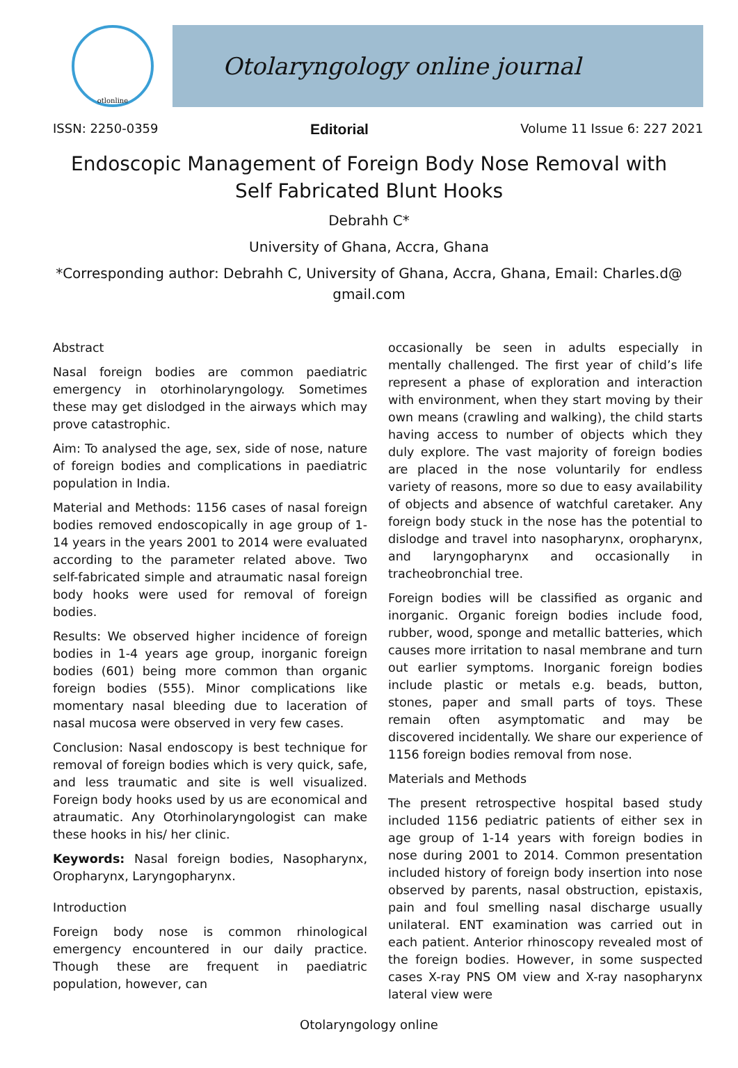otlonline
Otolaryngology online journal
ISSN: 2250-0359 Editorial Volume 11 Issue 6: 227 2021
Endoscopic Management of Foreign Body Nose Removal with Self Fabricated Blunt Hooks
Debrahh C*
University of Ghana, Accra, Ghana
*Corresponding author: Debrahh C, University of Ghana, Accra, Ghana, Email: Charles.d@ gmail.com
Abstract
Nasal foreign bodies are common paediatric emergency in otorhinolaryngology. Sometimes these may get dislodged in the airways which may prove catastrophic.
Aim: To analysed the age, sex, side of nose, nature of foreign bodies and complications in paediatric population in India.
Material and Methods: 1156 cases of nasal foreign bodies removed endoscopically in age group of 1-14 years in the years 2001 to 2014 were evaluated according to the parameter related above. Two self-fabricated simple and atraumatic nasal foreign body hooks were used for removal of foreign bodies.
Results: We observed higher incidence of foreign bodies in 1-4 years age group, inorganic foreign bodies (601) being more common than organic foreign bodies (555). Minor complications like momentary nasal bleeding due to laceration of nasal mucosa were observed in very few cases.
Conclusion: Nasal endoscopy is best technique for removal of foreign bodies which is very quick, safe, and less traumatic and site is well visualized. Foreign body hooks used by us are economical and atraumatic. Any Otorhinolaryngologist can make these hooks in his/ her clinic.
Keywords: Nasal foreign bodies, Nasopharynx, Oropharynx, Laryngopharynx.
Introduction
Foreign body nose is common rhinological emergency encountered in our daily practice. Though these are frequent in paediatric population, however, can
occasionally be seen in adults especially in mentally challenged. The first year of child’s life represent a phase of exploration and interaction with environment, when they start moving by their own means (crawling and walking), the child starts having access to number of objects which they duly explore. The vast majority of foreign bodies are placed in the nose voluntarily for endless variety of reasons, more so due to easy availability of objects and absence of watchful caretaker. Any foreign body stuck in the nose has the potential to dislodge and travel into nasopharynx, oropharynx, and laryngopharynx and occasionally in tracheobronchial tree.
Foreign bodies will be classified as organic and inorganic. Organic foreign bodies include food, rubber, wood, sponge and metallic batteries, which causes more irritation to nasal membrane and turn out earlier symptoms. Inorganic foreign bodies include plastic or metals e.g. beads, button, stones, paper and small parts of toys. These remain often asymptomatic and may be discovered incidentally. We share our experience of 1156 foreign bodies removal from nose.
Materials and Methods
The present retrospective hospital based study included 1156 pediatric patients of either sex in age group of 1-14 years with foreign bodies in nose during 2001 to 2014. Common presentation included history of foreign body insertion into nose observed by parents, nasal obstruction, epistaxis, pain and foul smelling nasal discharge usually unilateral. ENT examination was carried out in each patient. Anterior rhinoscopy revealed most of the foreign bodies. However, in some suspected cases X-ray PNS OM view and X-ray nasopharynx lateral view were
Otolaryngology online